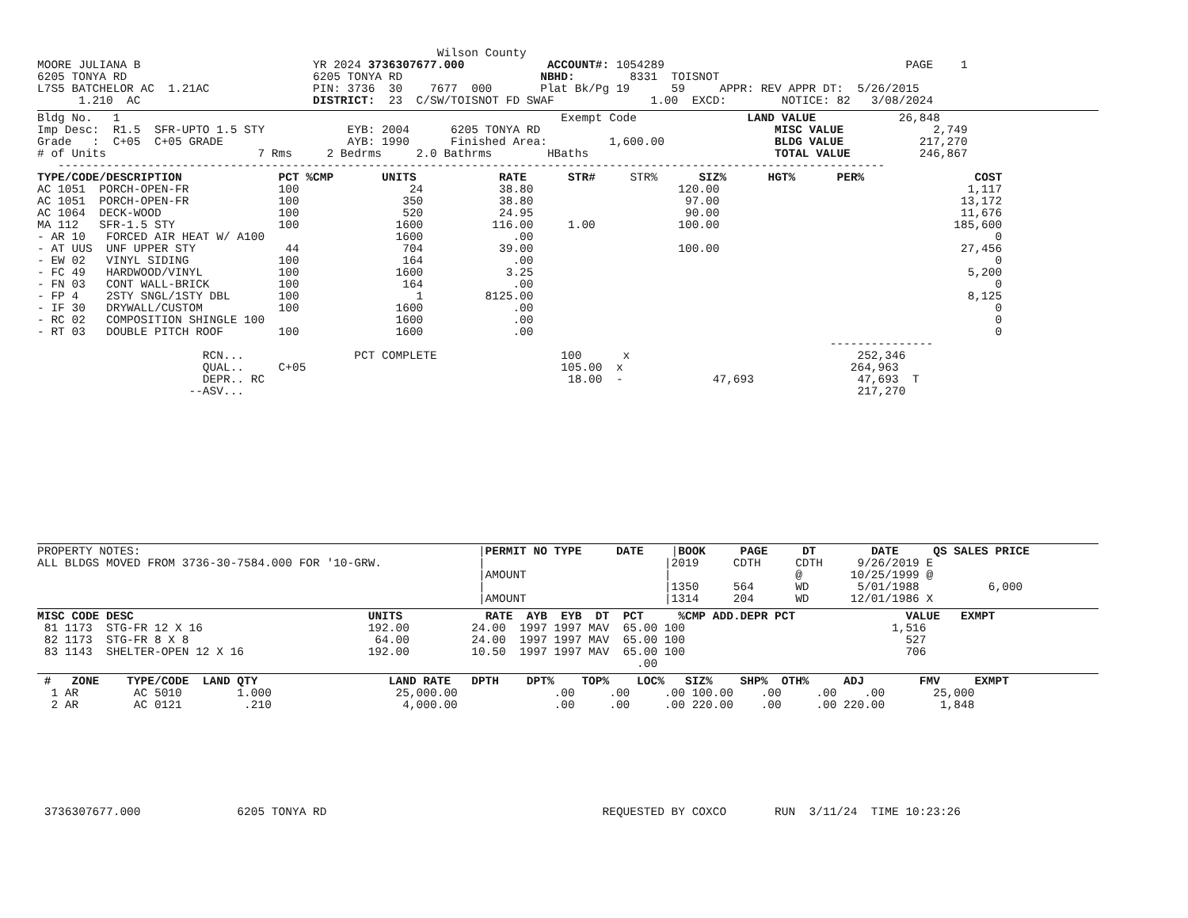Wilson County
MOORE JULIANA B                         YR 2024 3736307677.000            ACCOUNT#: 1054289                                   PAGE    1
6205 TONYA RD                           6205 TONYA RD                    NBHD:        8331  TOISNOT
L7S5 BATCHELOR AC  1.21AC               PIN: 3736  30    7677  000       Plat Bk/Pg 19      59     APPR: REV APPR DT:  5/26/2015
      1.210  AC                         DISTRICT:  23  C/SW/TOISNOT FD SWAF              1.00  EXCD:        NOTICE: 82   3/08/2024
Bldg No.   1                                                                Exempt Code                LAND VALUE            26,848
Imp Desc:  R1.5  SFR-UPTO 1.5 STY            EYB: 2004      6205 TONYA RD                                  MISC VALUE             2,749
Grade   :  C+05  C+05 GRADE                  AYB: 1990      Finished Area:         1,600.00                BLDG VALUE           217,270
# of Units                      7 Rms     2 Bedrms     2.0 Bathrms        HBaths                           TOTAL VALUE          246,867
   ------------------------------------------------------------------------------------------------------------------------
TYPE/CODE/DESCRIPTION              PCT %CMP       UNITS            RATE      STR#     STR%      SIZ%      HGT%      PER%                COST
AC 1051  PORCH-OPEN-FR             100                24           38.80                     120.00                                    1,117
AC 1051  PORCH-OPEN-FR             100               350           38.80                      97.00                                   13,172
AC 1064  DECK-WOOD                 100               520           24.95                      90.00                                   11,676
MA 112   SFR-1.5 STY               100              1600          116.00     1.00            100.00                                  185,600
- AR 10   FORCED AIR HEAT W/ A100                   1600             .00                                                                   0
- AT UUS  UNF UPPER STY             44               704           39.00                     100.00                                   27,456
- EW 02   VINYL SIDING             100               164             .00                                                                   0
- FC 49   HARDWOOD/VINYL           100              1600            3.25                                                               5,200
- FN 03   CONT WALL-BRICK          100               164             .00                                                                   0
- FP 4    2STY SNGL/1STY DBL       100                 1         8125.00                                                               8,125
- IF 30   DRYWALL/CUSTOM           100              1600             .00                                                                   0
- RC 02   COMPOSITION SHINGLE 100                   1600             .00                                                                   0
- RT 03   DOUBLE PITCH ROOF        100              1600             .00                                                                   0
                                                                                                                   ---------------
                        RCN...                PCT COMPLETE                  100      x                                 252,346
                        QUAL..     C+05                                     105.00  x                                 264,963
                        DEPR.. RC                                            18.00  -             47,693               47,693  T
                      --ASV...                                                                                         217,270
PROPERTY NOTES:                                                 |PERMIT NO TYPE     DATE    |BOOK     PAGE     DT        DATE     QS SALES PRICE
ALL BLDGS MOVED FROM 3736-30-7584.000 FOR '10-GRW.              |                          |2019     CDTH     CDTH     9/26/2019 E
                                                                |AMOUNT                    |                  @       10/25/1999 @
                                                                |                          |1350     564      WD       5/01/1988          6,000
                                                                |AMOUNT                    |1314     204      WD      12/01/1986 X
MISC CODE DESC                                  UNITS            RATE  AYB  EYB  DT  PCT     %CMP ADD.DEPR PCT                VALUE   EXMPT
 81 1173  STG-FR 12 X 16                        192.00         24.00  1997 1997 MAV  65.00 100                              1,516
 82 1173  STG-FR 8 X 8                           64.00         24.00  1997 1997 MAV  65.00 100                                527
 83 1143  SHELTER-OPEN 12 X 16                  192.00         10.50  1997 1997 MAV  65.00 100                                706
                                                                                       .00
 #   ZONE    TYPE/CODE  LAND QTY                   LAND RATE   DPTH    DPT%    TOP%    LOC%   SIZ%    SHP%  OTH%     ADJ        FMV     EXMPT
  1 AR        AC 5010        1.000                  25,000.00              .00     .00     .00 100.00    .00     .00    .00       25,000
  2 AR        AC 0121         .210                   4,000.00              .00     .00     .00 220.00    .00     .00 220.00        1,848
 3736307677.000              6205 TONYA RD                                        REQUESTED BY COXCO       RUN  3/11/24  TIME 10:23:26